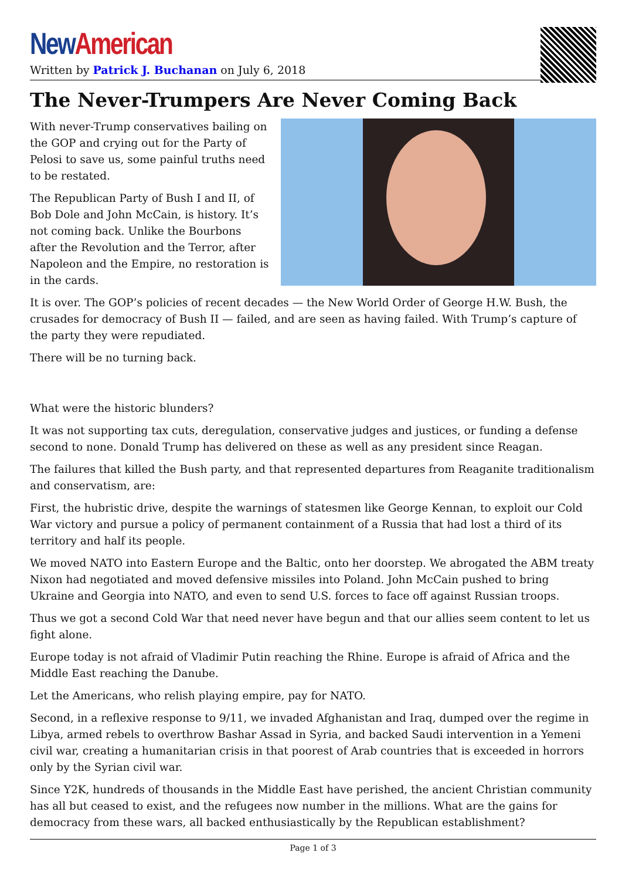New American
Written by Patrick J. Buchanan on July 6, 2018
The Never-Trumpers Are Never Coming Back
With never-Trump conservatives bailing on the GOP and crying out for the Party of Pelosi to save us, some painful truths need to be restated.
The Republican Party of Bush I and II, of Bob Dole and John McCain, is history. It’s not coming back. Unlike the Bourbons after the Revolution and the Terror, after Napoleon and the Empire, no restoration is in the cards.
It is over. The GOP’s policies of recent decades — the New World Order of George H.W. Bush, the crusades for democracy of Bush II — failed, and are seen as having failed. With Trump’s capture of the party they were repudiated.
There will be no turning back.
What were the historic blunders?
It was not supporting tax cuts, deregulation, conservative judges and justices, or funding a defense second to none. Donald Trump has delivered on these as well as any president since Reagan.
The failures that killed the Bush party, and that represented departures from Reaganite traditionalism and conservatism, are:
First, the hubristic drive, despite the warnings of statesmen like George Kennan, to exploit our Cold War victory and pursue a policy of permanent containment of a Russia that had lost a third of its territory and half its people.
We moved NATO into Eastern Europe and the Baltic, onto her doorstep. We abrogated the ABM treaty Nixon had negotiated and moved defensive missiles into Poland. John McCain pushed to bring Ukraine and Georgia into NATO, and even to send U.S. forces to face off against Russian troops.
Thus we got a second Cold War that need never have begun and that our allies seem content to let us fight alone.
Europe today is not afraid of Vladimir Putin reaching the Rhine. Europe is afraid of Africa and the Middle East reaching the Danube.
Let the Americans, who relish playing empire, pay for NATO.
Second, in a reflexive response to 9/11, we invaded Afghanistan and Iraq, dumped over the regime in Libya, armed rebels to overthrow Bashar Assad in Syria, and backed Saudi intervention in a Yemeni civil war, creating a humanitarian crisis in that poorest of Arab countries that is exceeded in horrors only by the Syrian civil war.
Since Y2K, hundreds of thousands in the Middle East have perished, the ancient Christian community has all but ceased to exist, and the refugees now number in the millions. What are the gains for democracy from these wars, all backed enthusiastically by the Republican establishment?
Page 1 of 3